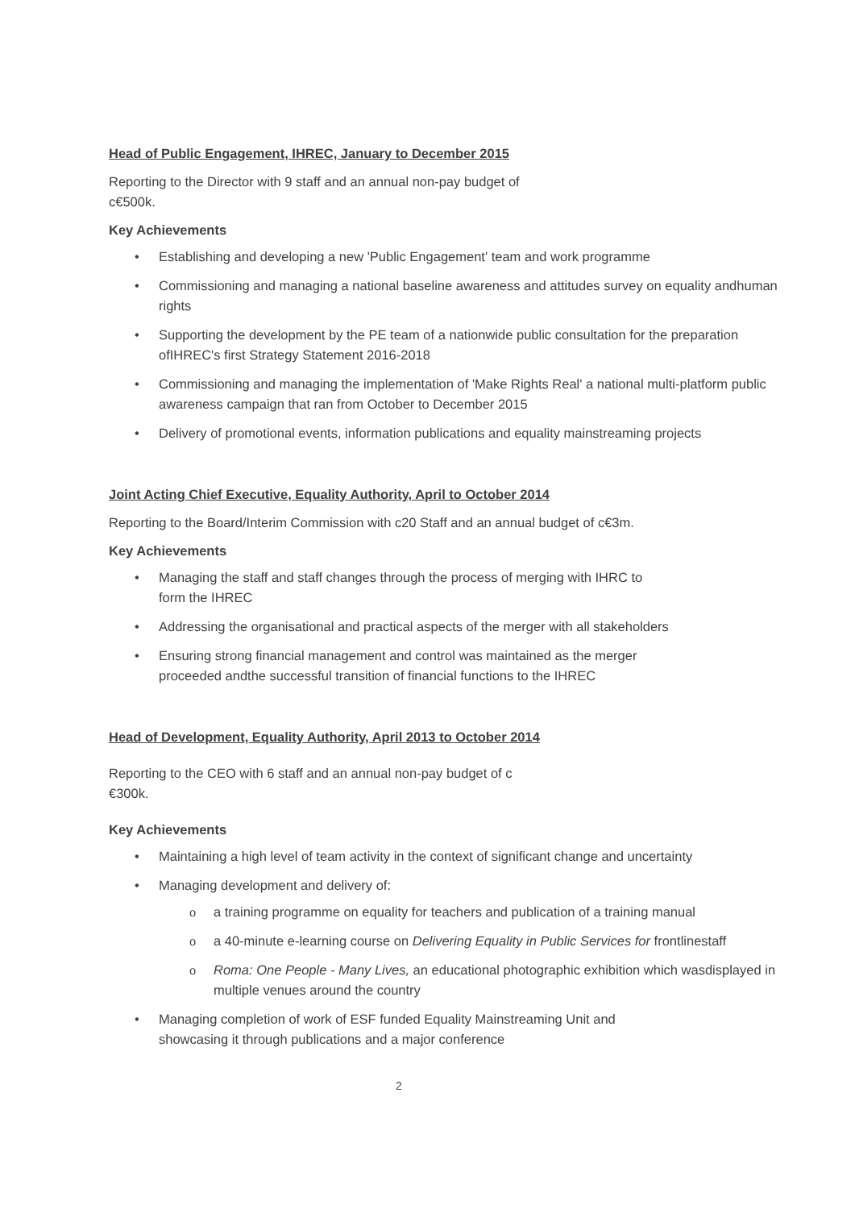Head of Public Engagement, IHREC, January to December 2015
Reporting to the Director with 9 staff and an annual non-pay budget of
c€500k.
Key Achievements
• Establishing and developing a new 'Public Engagement' team and work programme
• Commissioning and managing a national baseline awareness and attitudes survey on equality andhuman rights
• Supporting the development by the PE team of a nationwide public consultation for the preparation ofIHREC's first Strategy Statement 2016-2018
• Commissioning and managing the implementation of 'Make Rights Real' a national multi-platform public awareness campaign that ran from October to December 2015
• Delivery of promotional events, information publications and equality mainstreaming projects
Joint Acting Chief Executive, Equality Authority, April to October 2014
Reporting to the Board/Interim Commission with c20 Staff and an annual budget of c€3m.
Key Achievements
• Managing the staff and staff changes through the process of merging with IHRC to
form the IHREC
• Addressing the organisational and practical aspects of the merger with all stakeholders
• Ensuring strong financial management and control was maintained as the merger
proceeded andthe successful transition of financial functions to the IHREC
Head of Development, Equality Authority, April 2013 to October 2014
Reporting to the CEO with 6 staff and an annual non-pay budget of c
€300k.
Key Achievements
• Maintaining a high level of team activity in the context of significant change and uncertainty
• Managing development and delivery of:
o a training programme on equality for teachers and publication of a training manual
o a 40-minute e-learning course on Delivering Equality in Public Services for frontlinestaff
o Roma: One People - Many Lives, an educational photographic exhibition which wasdisplayed in multiple venues around the country
• Managing completion of work of ESF funded Equality Mainstreaming Unit and
showcasing it through publications and a major conference
2